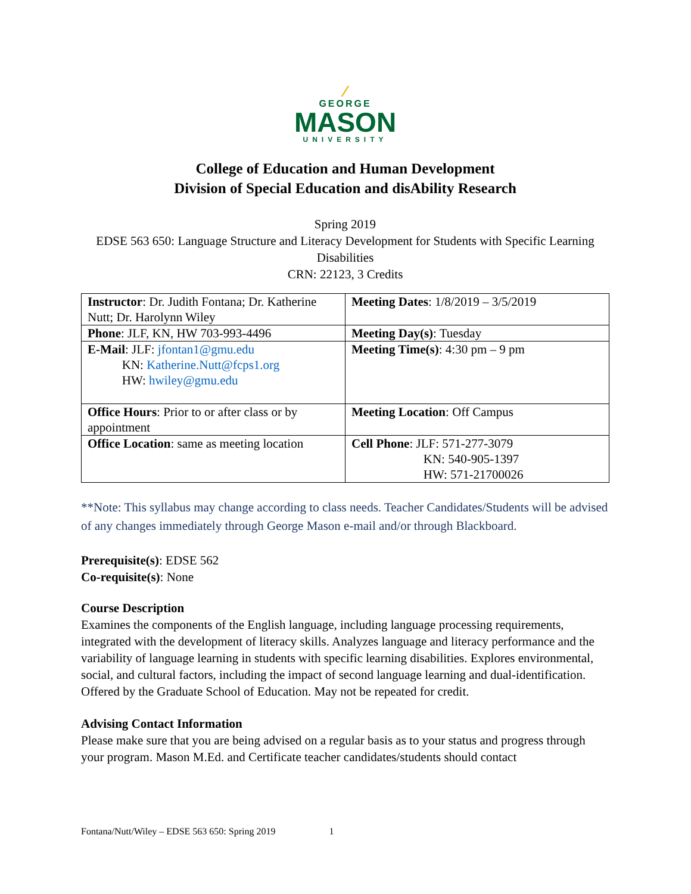⁄
GEORGE
MASON
UNIVERSITY
College of Education and Human Development
Division of Special Education and disAbility Research
Spring 2019
EDSE 563 650: Language Structure and Literacy Development for Students with Specific Learning Disabilities
CRN: 22123, 3 Credits
| Instructor : Dr. Judith Fontana; Dr. Katherine Nutt; Dr. Harolynn Wiley | Meeting Dates : 1/8/2019 – 3/5/2019 |
| Phone : JLF, KN, HW 703-993-4496 | Meeting Day(s) : Tuesday |
| E-Mail : JLF: jfontan1@gmu.edu KN: Katherine.Nutt@fcps1.org HW: hwiley@gmu.edu | Meeting Time(s) : 4:30 pm – 9 pm |
| Office Hours : Prior to or after class or by appointment | Meeting Location : Off Campus |
| Office Location : same as meeting location | Cell Phone : JLF: 571-277-3079 KN: 540-905-1397 HW: 571-21700026 |
**Note: This syllabus may change according to class needs. Teacher Candidates/Students will be advised of any changes immediately through George Mason e-mail and/or through Blackboard.
Prerequisite(s): EDSE 562
Co-requisite(s): None
Course Description
Examines the components of the English language, including language processing requirements, integrated with the development of literacy skills. Analyzes language and literacy performance and the variability of language learning in students with specific learning disabilities. Explores environmental, social, and cultural factors, including the impact of second language learning and dual-identification. Offered by the Graduate School of Education. May not be repeated for credit.
Advising Contact Information
Please make sure that you are being advised on a regular basis as to your status and progress through your program. Mason M.Ed. and Certificate teacher candidates/students should contact
Fontana/Nutt/Wiley – EDSE 563 650: Spring 2019 1